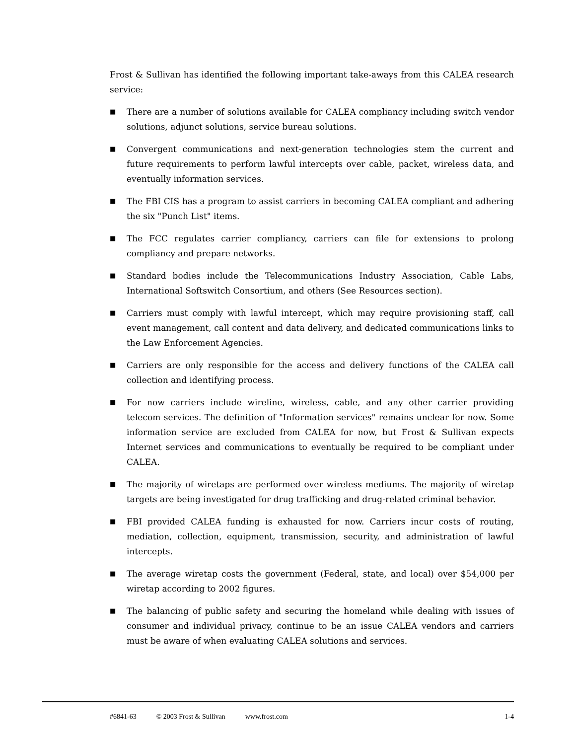Frost & Sullivan has identified the following important take-aways from this CALEA research service:
■ There are a number of solutions available for CALEA compliancy including switch vendor solutions, adjunct solutions, service bureau solutions.
■ Convergent communications and next-generation technologies stem the current and future requirements to perform lawful intercepts over cable, packet, wireless data, and eventually information services.
■ The FBI CIS has a program to assist carriers in becoming CALEA compliant and adhering the six "Punch List" items.
■ The FCC regulates carrier compliancy, carriers can file for extensions to prolong compliancy and prepare networks.
■ Standard bodies include the Telecommunications Industry Association, Cable Labs, International Softswitch Consortium, and others (See Resources section).
■ Carriers must comply with lawful intercept, which may require provisioning staff, call event management, call content and data delivery, and dedicated communications links to the Law Enforcement Agencies.
■ Carriers are only responsible for the access and delivery functions of the CALEA call collection and identifying process.
■ For now carriers include wireline, wireless, cable, and any other carrier providing telecom services. The definition of "Information services" remains unclear for now. Some information service are excluded from CALEA for now, but Frost & Sullivan expects Internet services and communications to eventually be required to be compliant under CALEA.
■ The majority of wiretaps are performed over wireless mediums. The majority of wiretap targets are being investigated for drug trafficking and drug-related criminal behavior.
■ FBI provided CALEA funding is exhausted for now. Carriers incur costs of routing, mediation, collection, equipment, transmission, security, and administration of lawful intercepts.
■ The average wiretap costs the government (Federal, state, and local) over $54,000 per wiretap according to 2002 figures.
■ The balancing of public safety and securing the homeland while dealing with issues of consumer and individual privacy, continue to be an issue CALEA vendors and carriers must be aware of when evaluating CALEA solutions and services.
#6841-63 © 2003 Frost & Sullivan www.frost.com 1-4